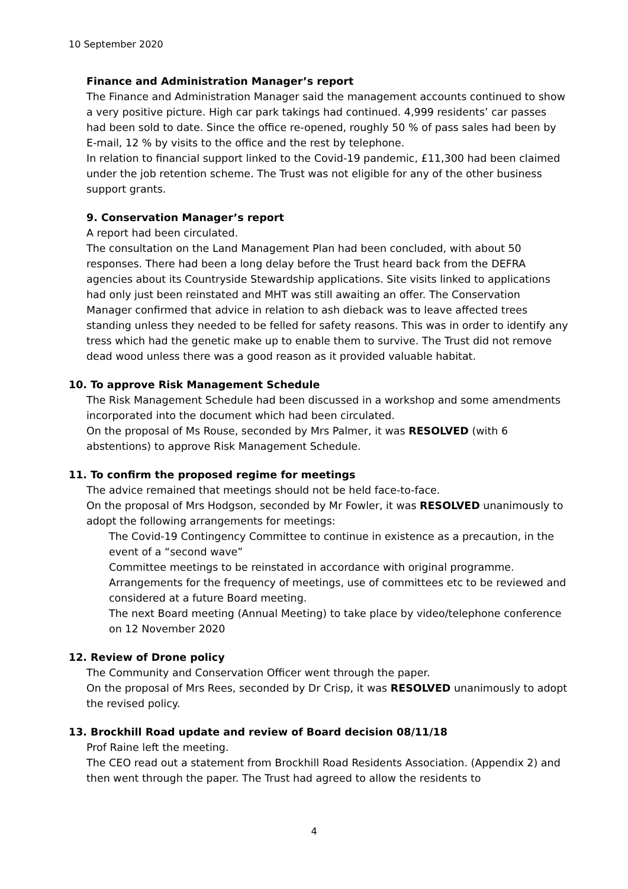10 September 2020
Finance and Administration Manager’s report
The Finance and Administration Manager said the management accounts continued to show a very positive picture. High car park takings had continued. 4,999 residents’ car passes had been sold to date. Since the office re-opened, roughly 50 % of pass sales had been by E-mail, 12 % by visits to the office and the rest by telephone.
In relation to financial support linked to the Covid-19 pandemic, £11,300 had been claimed under the job retention scheme. The Trust was not eligible for any of the other business support grants.
9. Conservation Manager’s report
A report had been circulated.
The consultation on the Land Management Plan had been concluded, with about 50 responses. There had been a long delay before the Trust heard back from the DEFRA agencies about its Countryside Stewardship applications. Site visits linked to applications had only just been reinstated and MHT was still awaiting an offer. The Conservation Manager confirmed that advice in relation to ash dieback was to leave affected trees standing unless they needed to be felled for safety reasons. This was in order to identify any tress which had the genetic make up to enable them to survive. The Trust did not remove dead wood unless there was a good reason as it provided valuable habitat.
10. To approve Risk Management Schedule
The Risk Management Schedule had been discussed in a workshop and some amendments incorporated into the document which had been circulated.
On the proposal of Ms Rouse, seconded by Mrs Palmer, it was RESOLVED (with 6 abstentions) to approve Risk Management Schedule.
11. To confirm the proposed regime for meetings
The advice remained that meetings should not be held face-to-face.
On the proposal of Mrs Hodgson, seconded by Mr Fowler, it was RESOLVED unanimously to adopt the following arrangements for meetings:
The Covid-19 Contingency Committee to continue in existence as a precaution, in the event of a “second wave”
Committee meetings to be reinstated in accordance with original programme.
Arrangements for the frequency of meetings, use of committees etc to be reviewed and considered at a future Board meeting.
The next Board meeting (Annual Meeting) to take place by video/telephone conference on 12 November 2020
12. Review of Drone policy
The Community and Conservation Officer went through the paper.
On the proposal of Mrs Rees, seconded by Dr Crisp, it was RESOLVED unanimously to adopt the revised policy.
13. Brockhill Road update and review of Board decision 08/11/18
Prof Raine left the meeting.
The CEO read out a statement from Brockhill Road Residents Association. (Appendix 2) and then went through the paper. The Trust had agreed to allow the residents to
4